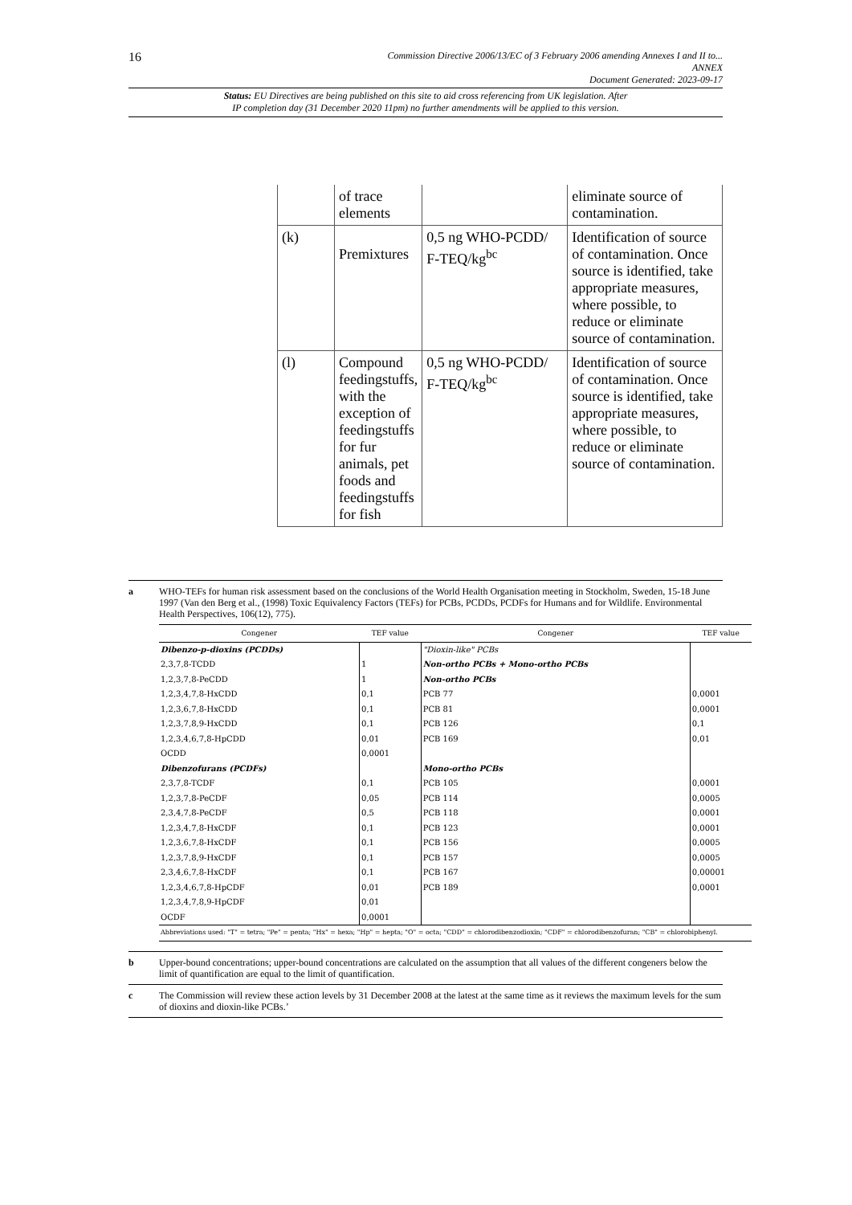16
Commission Directive 2006/13/EC of 3 February 2006 amending Annexes I and II to...
ANNEX
Document Generated: 2023-09-17
Status: EU Directives are being published on this site to aid cross referencing from UK legislation. After
IP completion day (31 December 2020 11pm) no further amendments will be applied to this version.
| | of trace elements | | eliminate source of contamination. |
| (k) | Premixtures | 0,5 ng WHO-PCDD/ F-TEQ/kg<sup>bc</sup> | Identification of source of contamination. Once source is identified, take appropriate measures, where possible, to reduce or eliminate source of contamination. |
| (l) | Compound feedingstuffs, with the exception of feedingstuffs for fur animals, pet foods and feedingstuffs for fish | 0,5 ng WHO-PCDD/ F-TEQ/kg<sup>bc</sup> | Identification of source of contamination. Once source is identified, take appropriate measures, where possible, to reduce or eliminate source of contamination. |
a WHO-TEFs for human risk assessment based on the conclusions of the World Health Organisation meeting in Stockholm, Sweden, 15-18 June 1997 (Van den Berg et al., (1998) Toxic Equivalency Factors (TEFs) for PCBs, PCDDs, PCDFs for Humans and for Wildlife. Environmental Health Perspectives, 106(12), 775).
| Congener | TEF value | Congener | TEF value |
| --- | --- | --- | --- |
| Dibenzo-p-dioxins (PCDDs) | | "Dioxin-like" PCBs | |
| 2,3,7,8-TCDD | 1 | Non-ortho PCBs + Mono-ortho PCBs | |
| 1,2,3,7,8-PeCDD | 1 | Non-ortho PCBs | |
| 1,2,3,4,7,8-HxCDD | 0,1 | PCB 77 | 0,0001 |
| 1,2,3,6,7,8-HxCDD | 0,1 | PCB 81 | 0,0001 |
| 1,2,3,7,8,9-HxCDD | 0,1 | PCB 126 | 0,1 |
| 1,2,3,4,6,7,8-HpCDD | 0,01 | PCB 169 | 0,01 |
| OCDD | 0,0001 | | |
| Dibenzofurans (PCDFs) | | Mono-ortho PCBs | |
| 2,3,7,8-TCDF | 0,1 | PCB 105 | 0,0001 |
| 1,2,3,7,8-PeCDF | 0,05 | PCB 114 | 0,0005 |
| 2,3,4,7,8-PeCDF | 0,5 | PCB 118 | 0,0001 |
| 1,2,3,4,7,8-HxCDF | 0,1 | PCB 123 | 0,0001 |
| 1,2,3,6,7,8-HxCDF | 0,1 | PCB 156 | 0,0005 |
| 1,2,3,7,8,9-HxCDF | 0,1 | PCB 157 | 0,0005 |
| 2,3,4,6,7,8-HxCDF | 0,1 | PCB 167 | 0,00001 |
| 1,2,3,4,6,7,8-HpCDF | 0,01 | PCB 189 | 0,0001 |
| 1,2,3,4,7,8,9-HpCDF | 0,01 | | |
| OCDF | 0,0001 | | |
| Abbreviations used: "T" = tetra; "Pe" = penta; "Hx" = hexa; "Hp" = hepta; "O" = octa; "CDD" = chlorodibenzodioxin; "CDF" = chlorodibenzofuran; "CB" = chlorobiphenyl. | | | |
b Upper-bound concentrations; upper-bound concentrations are calculated on the assumption that all values of the different congeners below the limit of quantification are equal to the limit of quantification.
c The Commission will review these action levels by 31 December 2008 at the latest at the same time as it reviews the maximum levels for the sum of dioxins and dioxin-like PCBs.’